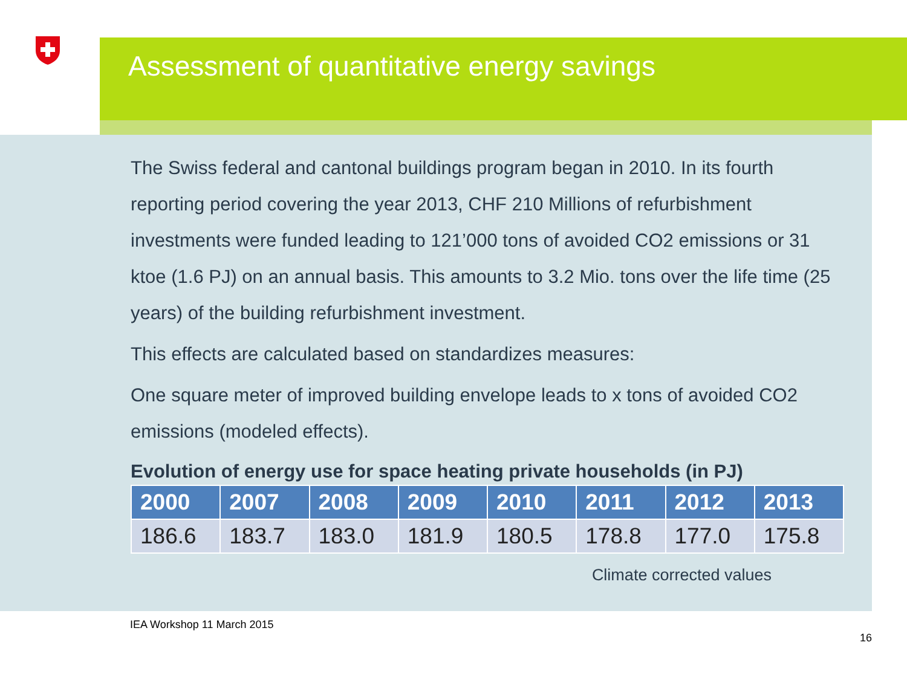Assessment of quantitative energy savings
The Swiss federal and cantonal buildings program began in 2010. In its fourth reporting period covering the year 2013, CHF 210 Millions of refurbishment investments were funded leading to 121’000 tons of avoided CO2 emissions or 31 ktoe (1.6 PJ) on an annual basis. This amounts to 3.2 Mio. tons over the life time (25 years) of the building refurbishment investment.
This effects are calculated based on standardizes measures:
One square meter of improved building envelope leads to x tons of avoided CO2 emissions (modeled effects).
Evolution of energy use for space heating private households (in PJ)
| 2000 | 2007 | 2008 | 2009 | 2010 | 2011 | 2012 | 2013 |
| --- | --- | --- | --- | --- | --- | --- | --- |
| 186.6 | 183.7 | 183.0 | 181.9 | 180.5 | 178.8 | 177.0 | 175.8 |
Climate corrected values
IEA Workshop 11 March 2015
16